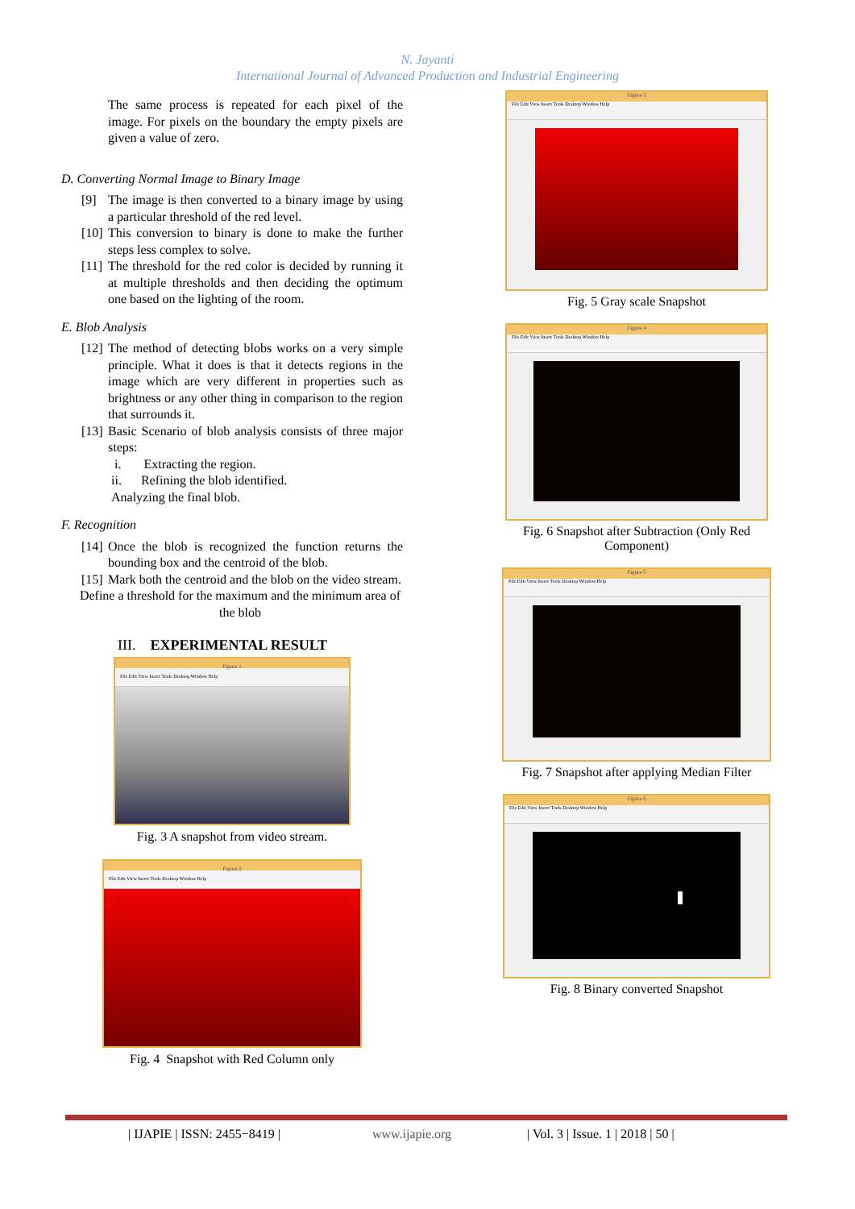N. Jayanti
International Journal of Advanced Production and Industrial Engineering
The same process is repeated for each pixel of the image. For pixels on the boundary the empty pixels are given a value of zero.
D. Converting Normal Image to Binary Image
[9] The image is then converted to a binary image by using a particular threshold of the red level.
[10] This conversion to binary is done to make the further steps less complex to solve.
[11] The threshold for the red color is decided by running it at multiple thresholds and then deciding the optimum one based on the lighting of the room.
E. Blob Analysis
[12] The method of detecting blobs works on a very simple principle. What it does is that it detects regions in the image which are very different in properties such as brightness or any other thing in comparison to the region that surrounds it.
[13] Basic Scenario of blob analysis consists of three major steps:
i. Extracting the region.
ii. Refining the blob identified.
Analyzing the final blob.
F. Recognition
[14] Once the blob is recognized the function returns the bounding box and the centroid of the blob.
[15] Mark both the centroid and the blob on the video stream.
Define a threshold for the maximum and the minimum area of the blob
III. EXPERIMENTAL RESULT
Figure 1
File Edit View Insert Tools Desktop Window Help
Fig. 3 A snapshot from video stream.
Figure 2
File Edit View Insert Tools Desktop Window Help
Fig. 4 Snapshot with Red Column only
Figure 3
File Edit View Insert Tools Desktop Window Help
Fig. 5 Gray scale Snapshot
Figure 4
File Edit View Insert Tools Desktop Window Help
Fig. 6 Snapshot after Subtraction (Only Red Component)
Figure 5
File Edit View Insert Tools Desktop Window Help
Fig. 7 Snapshot after applying Median Filter
Figure 6
File Edit View Insert Tools Desktop Window Help
Fig. 8 Binary converted Snapshot
| IJAPIE | ISSN: 2455−8419 | www.ijapie.org | Vol. 3 | Issue. 1 | 2018 | 50 |